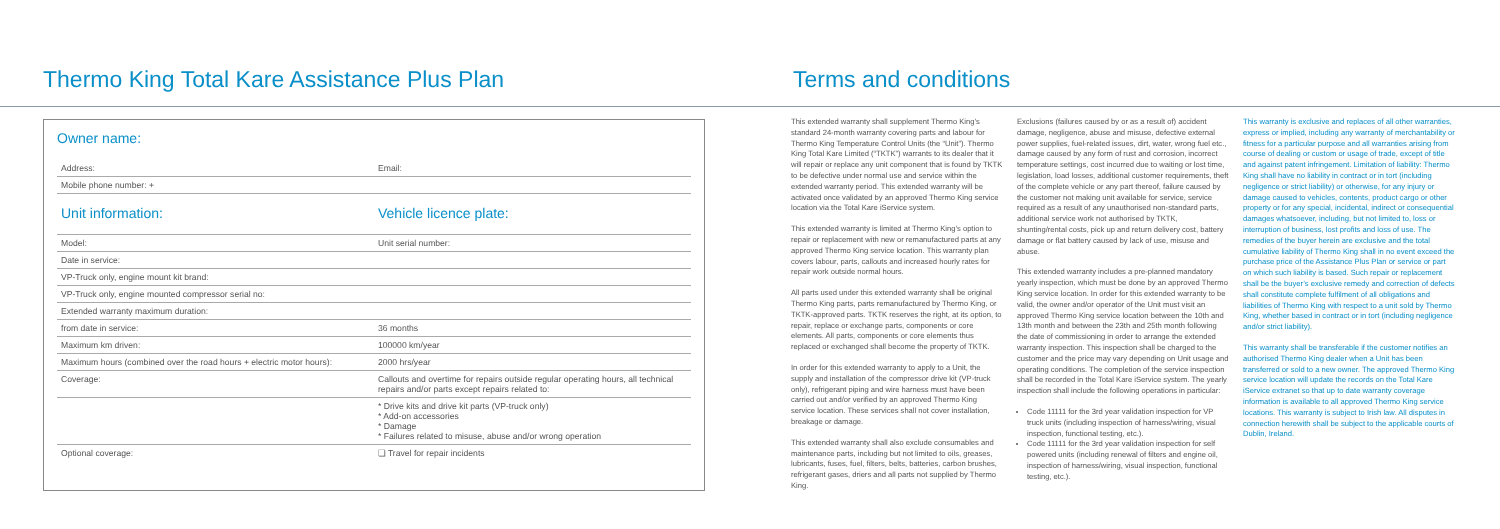Thermo King Total Kare Assistance Plus Plan Terms and conditions
Owner name:
| Address: | Email: |
| Mobile phone number: + | |
| Unit information: | Vehicle licence plate: |
| Model: | Unit serial number: |
| Date in service: | |
| VP-Truck only, engine mount kit brand: | |
| VP-Truck only, engine mounted compressor serial no: | |
| Extended warranty maximum duration: | |
| from date in service: | 36 months |
| Maximum km driven: | 100000 km/year |
| Maximum hours (combined over the road hours + electric motor hours): | 2000 hrs/year |
| Coverage: | Callouts and overtime for repairs outside regular operating hours, all technical repairs and/or parts except repairs related to: |
| | * Drive kits and drive kit parts (VP-truck only) * Add-on accessories * Damage * Failures related to misuse, abuse and/or wrong operation |
| Optional coverage: | ❏ Travel for repair incidents |
This extended warranty shall supplement Thermo King’s standard 24-month warranty covering parts and labour for Thermo King Temperature Control Units (the “Unit”). Thermo King Total Kare Limited (“TKTK”) warrants to its dealer that it will repair or replace any unit component that is found by TKTK to be defective under normal use and service within the extended warranty period. This extended warranty will be activated once validated by an approved Thermo King service location via the Total Kare iService system.
This extended warranty is limited at Thermo King’s option to repair or replacement with new or remanufactured parts at any approved Thermo King service location. This warranty plan covers labour, parts, callouts and increased hourly rates for repair work outside normal hours.
All parts used under this extended warranty shall be original Thermo King parts, parts remanufactured by Thermo King, or TKTK-approved parts. TKTK reserves the right, at its option, to repair, replace or exchange parts, components or core elements. All parts, components or core elements thus replaced or exchanged shall become the property of TKTK.
In order for this extended warranty to apply to a Unit, the supply and installation of the compressor drive kit (VP-truck only), refrigerant piping and wire harness must have been carried out and/or verified by an approved Thermo King service location. These services shall not cover installation, breakage or damage.
This extended warranty shall also exclude consumables and maintenance parts, including but not limited to oils, greases, lubricants, fuses, fuel, filters, belts, batteries, carbon brushes, refrigerant gases, driers and all parts not supplied by Thermo King.
Exclusions (failures caused by or as a result of) accident damage, negligence, abuse and misuse, defective external power supplies, fuel-related issues, dirt, water, wrong fuel etc., damage caused by any form of rust and corrosion, incorrect temperature settings, cost incurred due to waiting or lost time, legislation, load losses, additional customer requirements, theft of the complete vehicle or any part thereof, failure caused by the customer not making unit available for service, service required as a result of any unauthorised non-standard parts, additional service work not authorised by TKTK, shunting/rental costs, pick up and return delivery cost, battery damage or flat battery caused by lack of use, misuse and abuse.
This extended warranty includes a pre-planned mandatory yearly inspection, which must be done by an approved Thermo King service location. In order for this extended warranty to be valid, the owner and/or operator of the Unit must visit an approved Thermo King service location between the 10th and 13th month and between the 23th and 25th month following the date of commissioning in order to arrange the extended warranty inspection. This inspection shall be charged to the customer and the price may vary depending on Unit usage and operating conditions. The completion of the service inspection shall be recorded in the Total Kare iService system. The yearly inspection shall include the following operations in particular:
Code 11111 for the 3rd year validation inspection for VP truck units (including inspection of harness/wiring, visual inspection, functional testing, etc.).
Code 11111 for the 3rd year validation inspection for self powered units (including renewal of filters and engine oil, inspection of harness/wiring, visual inspection, functional testing, etc.).
This warranty is exclusive and replaces of all other warranties, express or implied, including any warranty of merchantability or fitness for a particular purpose and all warranties arising from course of dealing or custom or usage of trade, except of title and against patent infringement. Limitation of liability: Thermo King shall have no liability in contract or in tort (including negligence or strict liability) or otherwise, for any injury or damage caused to vehicles, contents, product cargo or other property or for any special, incidental, indirect or consequential damages whatsoever, including, but not limited to, loss or interruption of business, lost profits and loss of use. The remedies of the buyer herein are exclusive and the total cumulative liability of Thermo King shall in no event exceed the purchase price of the Assistance Plus Plan or service or part on which such liability is based. Such repair or replacement shall be the buyer’s exclusive remedy and correction of defects shall constitute complete fulfilment of all obligations and liabilities of Thermo King with respect to a unit sold by Thermo King, whether based in contract or in tort (including negligence and/or strict liability).
This warranty shall be transferable if the customer notifies an authorised Thermo King dealer when a Unit has been transferred or sold to a new owner. The approved Thermo King service location will update the records on the Total Kare iService extranet so that up to date warranty coverage information is available to all approved Thermo King service locations. This warranty is subject to Irish law. All disputes in connection herewith shall be subject to the applicable courts of Dublin, Ireland.